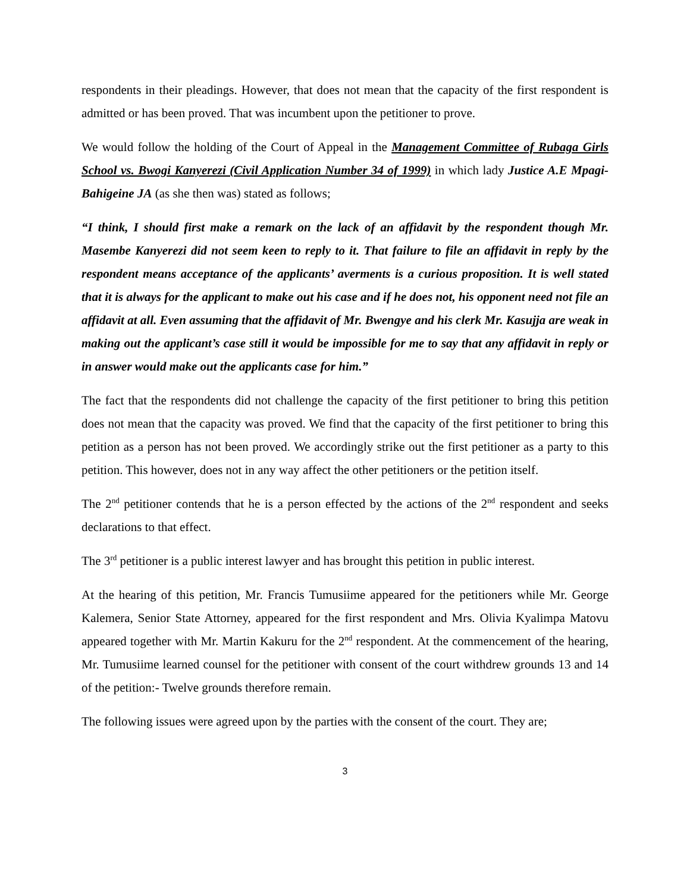respondents in their pleadings. However, that does not mean that the capacity of the first respondent is admitted or has been proved. That was incumbent upon the petitioner to prove.
We would follow the holding of the Court of Appeal in the Management Committee of Rubaga Girls School vs. Bwogi Kanyerezi (Civil Application Number 34 of 1999) in which lady Justice A.E Mpagi- Bahigeine JA (as she then was) stated as follows;
“I think, I should first make a remark on the lack of an affidavit by the respondent though Mr. Masembe Kanyerezi did not seem keen to reply to it. That failure to file an affidavit in reply by the respondent means acceptance of the applicants’ averments is a curious proposition. It is well stated that it is always for the applicant to make out his case and if he does not, his opponent need not file an affidavit at all. Even assuming that the affidavit of Mr. Bwengye and his clerk Mr. Kasujja are weak in making out the applicant’s case still it would be impossible for me to say that any affidavit in reply or in answer would make out the applicants case for him.”
The fact that the respondents did not challenge the capacity of the first petitioner to bring this petition does not mean that the capacity was proved. We find that the capacity of the first petitioner to bring this petition as a person has not been proved. We accordingly strike out the first petitioner as a party to this petition. This however, does not in any way affect the other petitioners or the petition itself.
The 2<sup>nd</sup> petitioner contends that he is a person effected by the actions of the 2<sup>nd</sup> respondent and seeks declarations to that effect.
The 3<sup>rd</sup> petitioner is a public interest lawyer and has brought this petition in public interest.
At the hearing of this petition, Mr. Francis Tumusiime appeared for the petitioners while Mr. George Kalemera, Senior State Attorney, appeared for the first respondent and Mrs. Olivia Kyalimpa Matovu appeared together with Mr. Martin Kakuru for the 2<sup>nd</sup> respondent. At the commencement of the hearing, Mr. Tumusiime learned counsel for the petitioner with consent of the court withdrew grounds 13 and 14 of the petition:- Twelve grounds therefore remain.
The following issues were agreed upon by the parties with the consent of the court. They are;
3